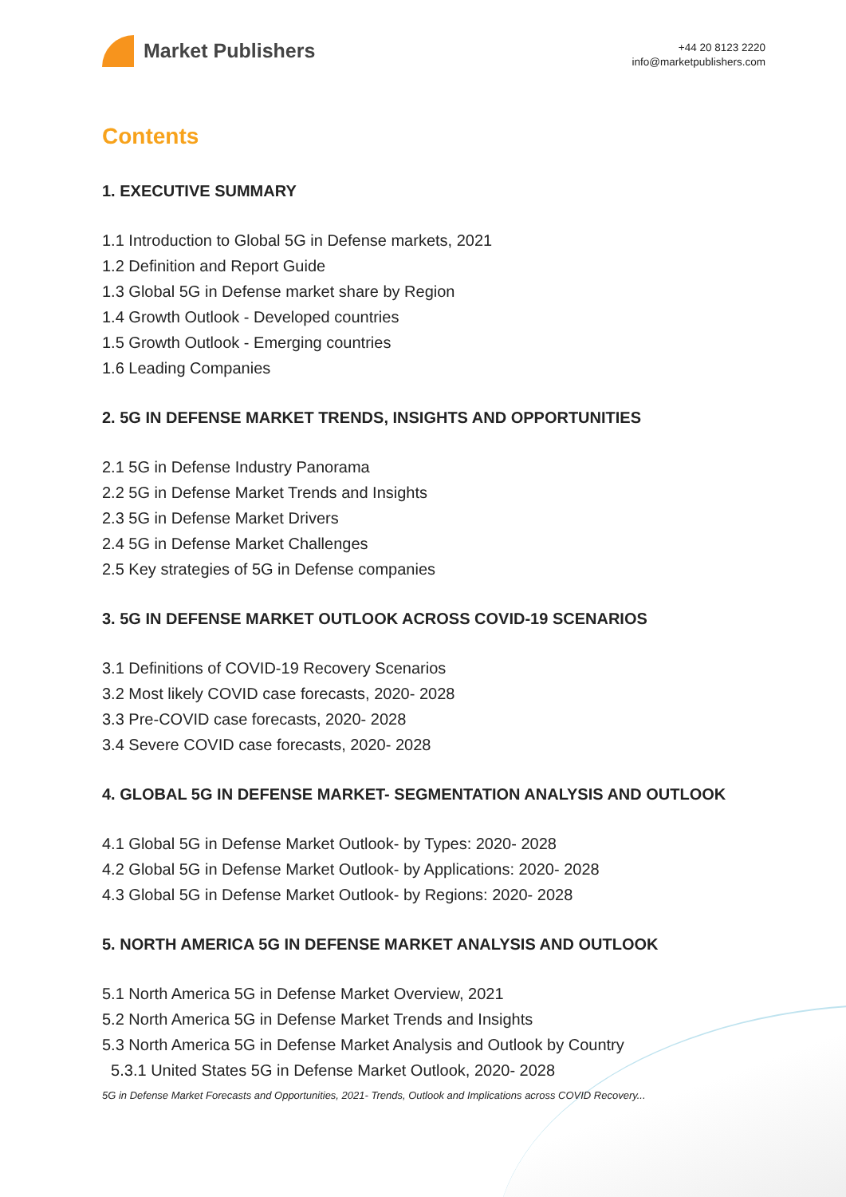Market Publishers
+44 20 8123 2220
info@marketpublishers.com
Contents
1. EXECUTIVE SUMMARY
1.1 Introduction to Global 5G in Defense markets, 2021
1.2 Definition and Report Guide
1.3 Global 5G in Defense market share by Region
1.4 Growth Outlook - Developed countries
1.5 Growth Outlook - Emerging countries
1.6 Leading Companies
2. 5G IN DEFENSE MARKET TRENDS, INSIGHTS AND OPPORTUNITIES
2.1 5G in Defense Industry Panorama
2.2 5G in Defense Market Trends and Insights
2.3 5G in Defense Market Drivers
2.4 5G in Defense Market Challenges
2.5 Key strategies of 5G in Defense companies
3. 5G IN DEFENSE MARKET OUTLOOK ACROSS COVID-19 SCENARIOS
3.1 Definitions of COVID-19 Recovery Scenarios
3.2 Most likely COVID case forecasts, 2020- 2028
3.3 Pre-COVID case forecasts, 2020- 2028
3.4 Severe COVID case forecasts, 2020- 2028
4. GLOBAL 5G IN DEFENSE MARKET- SEGMENTATION ANALYSIS AND OUTLOOK
4.1 Global 5G in Defense Market Outlook- by Types: 2020- 2028
4.2 Global 5G in Defense Market Outlook- by Applications: 2020- 2028
4.3 Global 5G in Defense Market Outlook- by Regions: 2020- 2028
5. NORTH AMERICA 5G IN DEFENSE MARKET ANALYSIS AND OUTLOOK
5.1 North America 5G in Defense Market Overview, 2021
5.2 North America 5G in Defense Market Trends and Insights
5.3 North America 5G in Defense Market Analysis and Outlook by Country
5.3.1 United States 5G in Defense Market Outlook, 2020- 2028
5G in Defense Market Forecasts and Opportunities, 2021- Trends, Outlook and Implications across COVID Recovery...